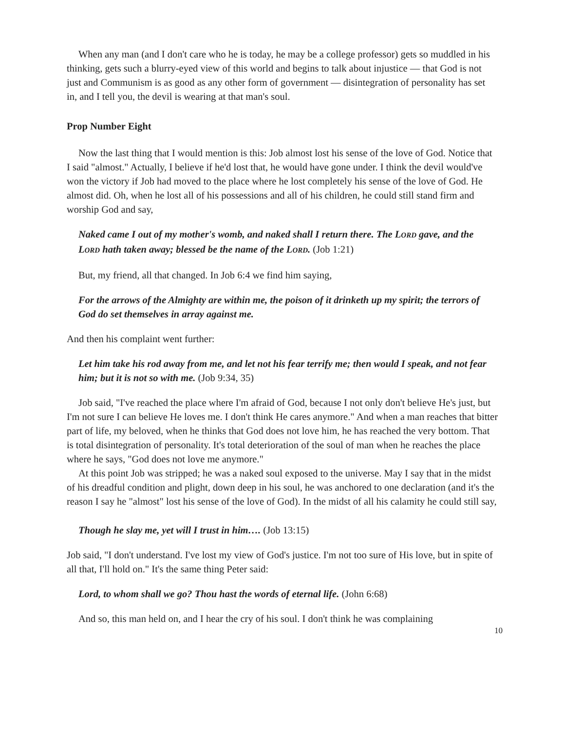When any man (and I don't care who he is today, he may be a college professor) gets so muddled in his thinking, gets such a blurry-eyed view of this world and begins to talk about injustice — that God is not just and Communism is as good as any other form of government — disintegration of personality has set in, and I tell you, the devil is wearing at that man's soul.
Prop Number Eight
Now the last thing that I would mention is this: Job almost lost his sense of the love of God. Notice that I said "almost." Actually, I believe if he'd lost that, he would have gone under. I think the devil would've won the victory if Job had moved to the place where he lost completely his sense of the love of God. He almost did. Oh, when he lost all of his possessions and all of his children, he could still stand firm and worship God and say,
Naked came I out of my mother's womb, and naked shall I return there. The LORD gave, and the LORD hath taken away; blessed be the name of the LORD. (Job 1:21)
But, my friend, all that changed. In Job 6:4 we find him saying,
For the arrows of the Almighty are within me, the poison of it drinketh up my spirit; the terrors of God do set themselves in array against me.
And then his complaint went further:
Let him take his rod away from me, and let not his fear terrify me; then would I speak, and not fear him; but it is not so with me. (Job 9:34, 35)
Job said, "I've reached the place where I'm afraid of God, because I not only don't believe He's just, but I'm not sure I can believe He loves me. I don't think He cares anymore." And when a man reaches that bitter part of life, my beloved, when he thinks that God does not love him, he has reached the very bottom. That is total disintegration of personality. It's total deterioration of the soul of man when he reaches the place where he says, "God does not love me anymore."
At this point Job was stripped; he was a naked soul exposed to the universe. May I say that in the midst of his dreadful condition and plight, down deep in his soul, he was anchored to one declaration (and it's the reason I say he "almost" lost his sense of the love of God). In the midst of all his calamity he could still say,
Though he slay me, yet will I trust in him…. (Job 13:15)
Job said, "I don't understand. I've lost my view of God's justice. I'm not too sure of His love, but in spite of all that, I'll hold on." It's the same thing Peter said:
Lord, to whom shall we go? Thou hast the words of eternal life. (John 6:68)
And so, this man held on, and I hear the cry of his soul. I don't think he was complaining
10